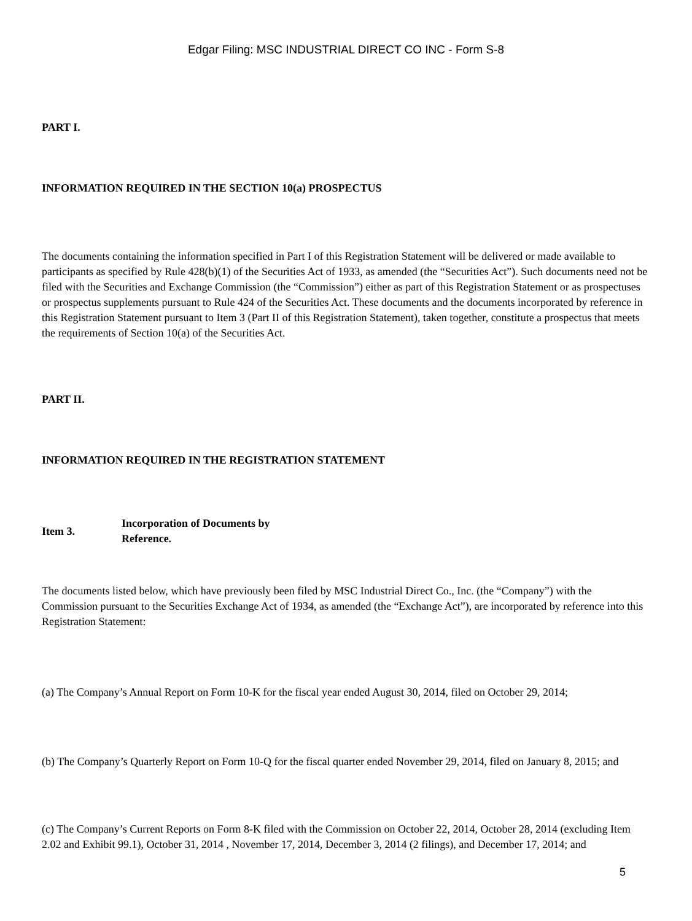Edgar Filing: MSC INDUSTRIAL DIRECT CO INC - Form S-8
PART I.
INFORMATION REQUIRED IN THE SECTION 10(a) PROSPECTUS
The documents containing the information specified in Part I of this Registration Statement will be delivered or made available to participants as specified by Rule 428(b)(1) of the Securities Act of 1933, as amended (the “Securities Act”). Such documents need not be filed with the Securities and Exchange Commission (the “Commission”) either as part of this Registration Statement or as prospectuses or prospectus supplements pursuant to Rule 424 of the Securities Act. These documents and the documents incorporated by reference in this Registration Statement pursuant to Item 3 (Part II of this Registration Statement), taken together, constitute a prospectus that meets the requirements of Section 10(a) of the Securities Act.
PART II.
INFORMATION REQUIRED IN THE REGISTRATION STATEMENT
Item 3.
Incorporation of Documents by Reference.
The documents listed below, which have previously been filed by MSC Industrial Direct Co., Inc. (the “Company”) with the Commission pursuant to the Securities Exchange Act of 1934, as amended (the “Exchange Act”), are incorporated by reference into this Registration Statement:
(a) The Company’s Annual Report on Form 10-K for the fiscal year ended August 30, 2014, filed on October 29, 2014;
(b) The Company’s Quarterly Report on Form 10-Q for the fiscal quarter ended November 29, 2014, filed on January 8, 2015; and
(c) The Company’s Current Reports on Form 8-K filed with the Commission on October 22, 2014, October 28, 2014 (excluding Item 2.02 and Exhibit 99.1), October 31, 2014 , November 17, 2014, December 3, 2014 (2 filings), and December 17, 2014; and
5